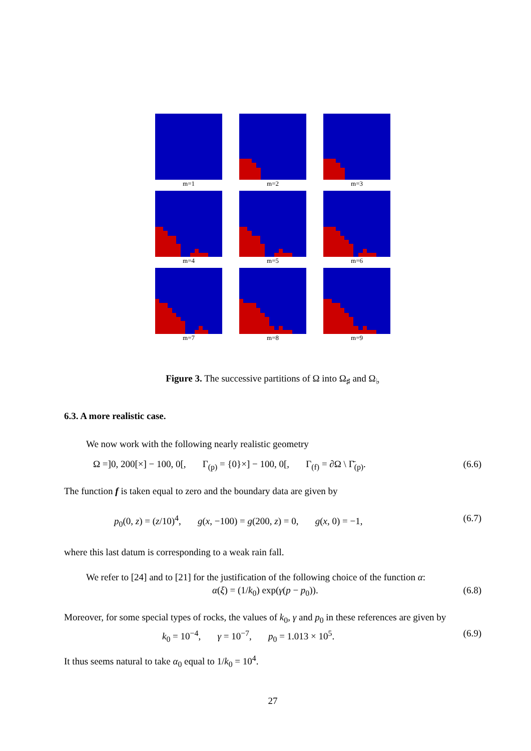m=1
m=2
m=3
m=4
m=5
m=6
m=7
m=8
m=9
Figure 3. The successive partitions of Ω into Ω<sub>♯</sub> and Ω<sub>♭</sub>
6.3. A more realistic case.
We now work with the following nearly realistic geometry
Ω =]0, 200[×] − 100, 0[, Γ<sub>(p)</sub> = {0}×] − 100, 0[, Γ<sub>(f)</sub> = ∂Ω \ Γ̄<sub>(p)</sub>. (6.6)
The function f is taken equal to zero and the boundary data are given by
p<sub>0</sub>(0, z) = (z/10)<sup>4</sup>, g(x, −100) = g(200, z) = 0, g(x, 0) = −1, (6.7)
where this last datum is corresponding to a weak rain fall.
We refer to [24] and to [21] for the justification of the following choice of the function α:
α(ξ) = (1/k<sub>0</sub>) exp(γ(p − p<sub>0</sub>)). (6.8)
Moreover, for some special types of rocks, the values of k<sub>0</sub>, γ and p<sub>0</sub> in these references are given by
k<sub>0</sub> = 10<sup>−4</sup>, γ = 10<sup>−7</sup>, p<sub>0</sub> = 1.013 × 10<sup>5</sup>. (6.9)
It thus seems natural to take α<sub>0</sub> equal to 1/k<sub>0</sub> = 10<sup>4</sup>.
27